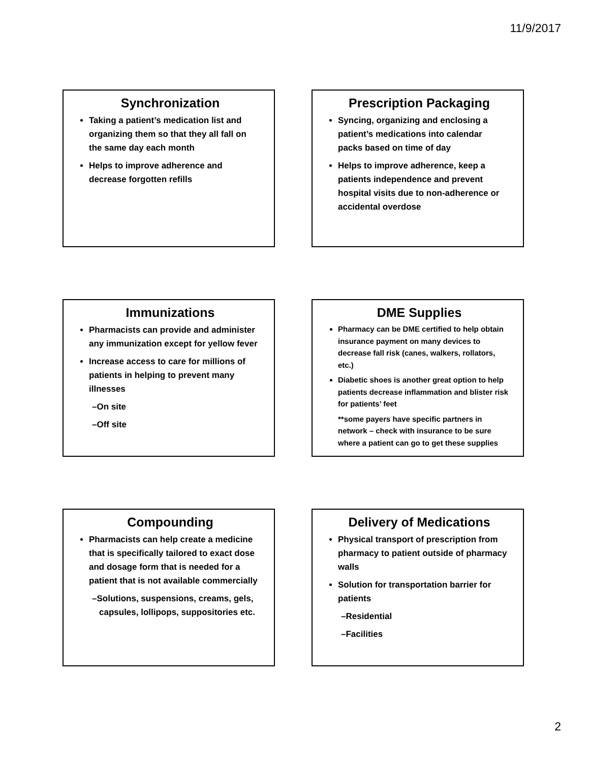11/9/2017
Synchronization
Taking a patient’s medication list and organizing them so that they all fall on the same day each month
Helps to improve adherence and decrease forgotten refills
Prescription Packaging
Syncing, organizing and enclosing a patient’s medications into calendar packs based on time of day
Helps to improve adherence, keep a patients independence and prevent hospital visits due to non-adherence or accidental overdose
Immunizations
Pharmacists can provide and administer any immunization except for yellow fever
Increase access to care for millions of patients in helping to prevent many illnesses
–On site
–Off site
DME Supplies
Pharmacy can be DME certified to help obtain insurance payment on many devices to decrease fall risk (canes, walkers, rollators, etc.)
Diabetic shoes is another great option to help patients decrease inflammation and blister risk for patients’ feet
**some payers have specific partners in network – check with insurance to be sure where a patient can go to get these supplies
Compounding
Pharmacists can help create a medicine that is specifically tailored to exact dose and dosage form that is needed for a patient that is not available commercially
–Solutions, suspensions, creams, gels, capsules, lollipops, suppositories etc.
Delivery of Medications
Physical transport of prescription from pharmacy to patient outside of pharmacy walls
Solution for transportation barrier for patients
–Residential
–Facilities
2